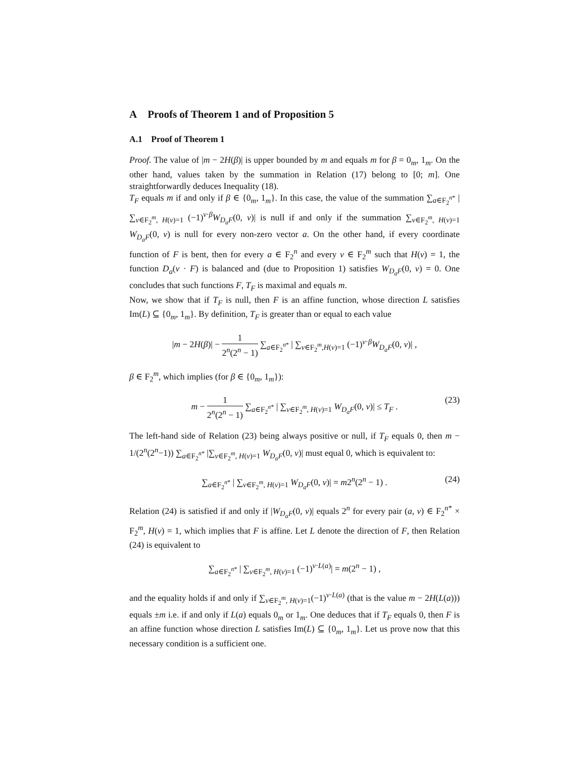A Proofs of Theorem 1 and of Proposition 5
A.1 Proof of Theorem 1
Proof. The value of |m − 2H(β)| is upper bounded by m and equals m for β = 0<sub>m</sub>, 1<sub>m</sub>. On the other hand, values taken by the summation in Relation (17) belong to [0; m]. One straightforwardly deduces Inequality (18).
T<sub>F</sub> equals m if and only if β ∈ {0<sub>m</sub>, 1<sub>m</sub>}. In this case, the value of the summation ∑<sub>a∈F<sub>2</sub><sup>n*</sup></sub> | ∑<sub>v∈F<sub>2</sub><sup>m</sup>, H(v)=1</sub> (−1)<sup>v·β</sup>W<sub>D<sub>a</sub>F</sub>(0, v)| is null if and only if the summation ∑<sub>v∈F<sub>2</sub><sup>m</sup>, H(v)=1</sub> W<sub>D<sub>a</sub>F</sub>(0, v) is null for every non-zero vector a. On the other hand, if every coordinate function of F is bent, then for every a ∈ F<sub>2</sub><sup>n</sup> and every v ∈ F<sub>2</sub><sup>m</sup> such that H(v) = 1, the function D<sub>a</sub>(v · F) is balanced and (due to Proposition 1) satisfies W<sub>D<sub>a</sub>F</sub>(0, v) = 0. One concludes that such functions F, T<sub>F</sub> is maximal and equals m.
Now, we show that if T<sub>F</sub> is null, then F is an affine function, whose direction L satisfies Im(L) ⊆ {0<sub>m</sub>, 1<sub>m</sub>}. By definition, T<sub>F</sub> is greater than or equal to each value
|m − 2H(β)| − 1 2<sup>n</sup>(2<sup>n</sup> − 1) ∑<sub>a∈F<sub>2</sub><sup>n*</sup></sub> | ∑<sub>v∈F<sub>2</sub><sup>m</sup>,H(v)=1</sub> (−1)<sup>v·β</sup>W<sub>D<sub>a</sub>F</sub>(0, v)| ,
β ∈ F<sub>2</sub><sup>m</sup>, which implies (for β ∈ {0<sub>m</sub>, 1<sub>m</sub>}):
m − 1 2<sup>n</sup>(2<sup>n</sup> − 1) ∑<sub>a∈F<sub>2</sub><sup>n*</sup></sub> | ∑<sub>v∈F<sub>2</sub><sup>m</sup>, H(v)=1</sub> W<sub>D<sub>a</sub>F</sub>(0, v)| ≤ T<sub>F</sub> . (23)
The left-hand side of Relation (23) being always positive or null, if T<sub>F</sub> equals 0, then m − 1/(2<sup>n</sup>(2<sup>n</sup>−1)) ∑<sub>a∈F<sub>2</sub><sup>n*</sup></sub> |∑<sub>v∈F<sub>2</sub><sup>m</sup>, H(v)=1</sub> W<sub>D<sub>a</sub>F</sub>(0, v)| must equal 0, which is equivalent to:
∑<sub>a∈F<sub>2</sub><sup>n*</sup></sub> | ∑<sub>v∈F<sub>2</sub><sup>m</sup>, H(v)=1</sub> W<sub>D<sub>a</sub>F</sub>(0, v)| = m2<sup>n</sup>(2<sup>n</sup> − 1) . (24)
Relation (24) is satisfied if and only if |W<sub>D<sub>a</sub>F</sub>(0, v)| equals 2<sup>n</sup> for every pair (a, v) ∈ F<sub>2</sub><sup>n*</sup> × F<sub>2</sub><sup>m</sup>, H(v) = 1, which implies that F is affine. Let L denote the direction of F, then Relation (24) is equivalent to
∑<sub>a∈F<sub>2</sub><sup>n*</sup></sub> | ∑<sub>v∈F<sub>2</sub><sup>m</sup>, H(v)=1</sub> (−1)<sup>v·L(a)</sup>| = m(2<sup>n</sup> − 1) ,
and the equality holds if and only if ∑<sub>v∈F<sub>2</sub><sup>m</sup>, H(v)=1</sub>(−1)<sup>v·L(a)</sup> (that is the value m − 2H(L(a))) equals ±m i.e. if and only if L(a) equals 0<sub>m</sub> or 1<sub>m</sub>. One deduces that if T<sub>F</sub> equals 0, then F is an affine function whose direction L satisfies Im(L) ⊆ {0<sub>m</sub>, 1<sub>m</sub>}. Let us prove now that this necessary condition is a sufficient one.